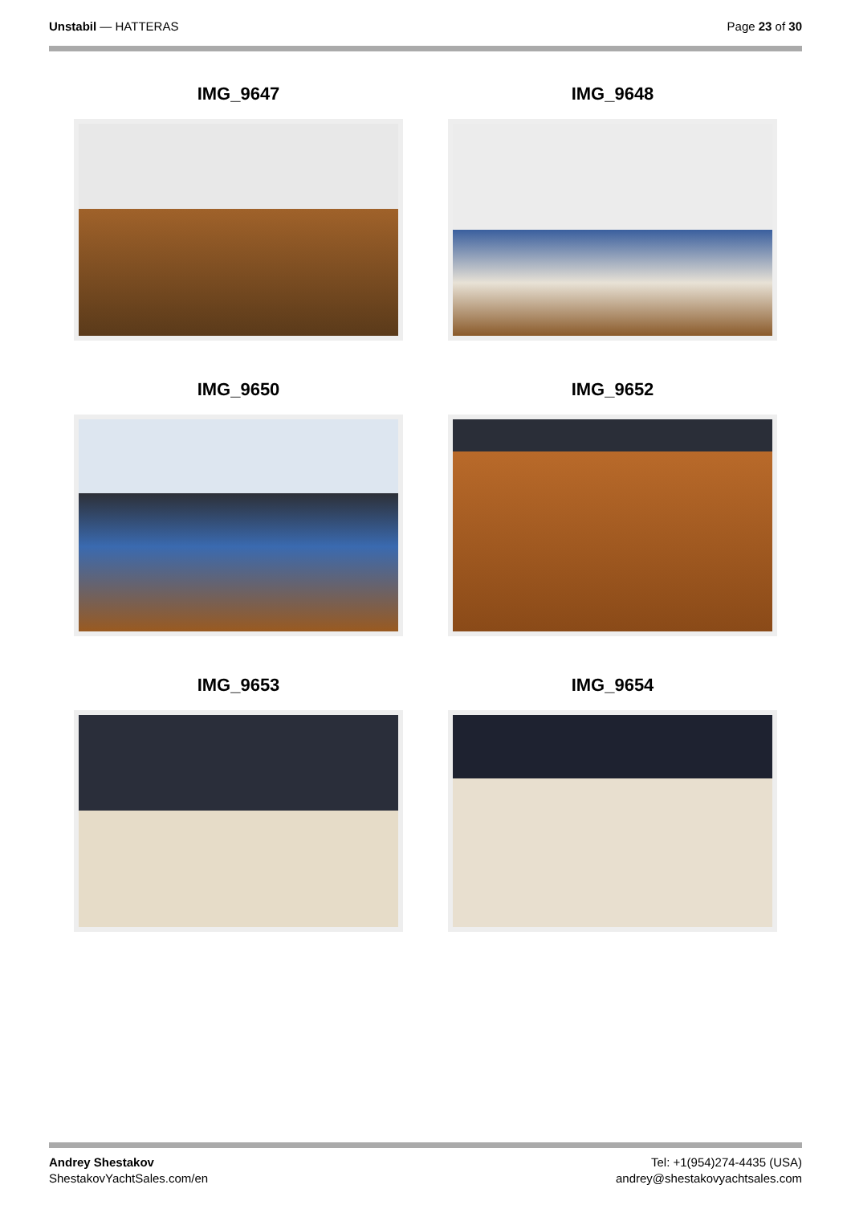Unstabil — HATTERAS Page 23 of 30
IMG_9647
IMG_9648
IMG_9650
IMG_9652
IMG_9653
IMG_9654
Andrey Shestakov
ShestakovYachtSales.com/en
Tel: +1(954)274-4435 (USA)
andrey@shestakovyachtsales.com